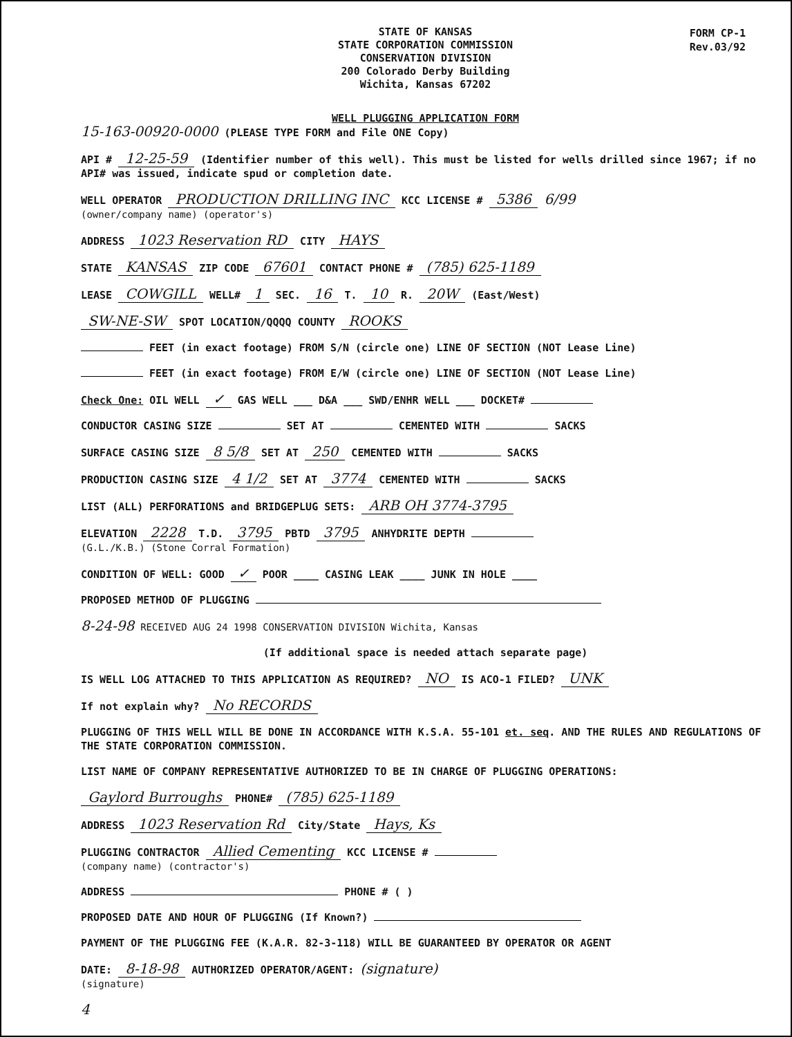FORM CP-1
Rev.03/92
STATE OF KANSAS
STATE CORPORATION COMMISSION
CONSERVATION DIVISION
200 Colorado Derby Building
Wichita, Kansas 67202
WELL PLUGGING APPLICATION FORM
15-163-00920-0000 (PLEASE TYPE FORM and File ONE Copy)
API # 12-25-59 (Identifier number of this well). This must be listed for wells drilled since 1967; if no API# was issued, indicate spud or completion date.
WELL OPERATOR PRODUCTION DRILLING INC KCC LICENSE # 5386 6/99
(owner/company name) (operator's)
ADDRESS 1023 Reservation RD CITY HAYS
STATE KANSAS ZIP CODE 67601 CONTACT PHONE # (785) 625-1189
LEASE COWGILL WELL# 1 SEC. 16 T. 10 R. 20W (East/West)
SW-NE-SW SPOT LOCATION/QQQQ COUNTY ROOKS
FEET (in exact footage) FROM S/N (circle one) LINE OF SECTION (NOT Lease Line)
FEET (in exact footage) FROM E/W (circle one) LINE OF SECTION (NOT Lease Line)
Check One: OIL WELL ✓ GAS WELL ___ D&A ___ SWD/ENHR WELL ___ DOCKET#
CONDUCTOR CASING SIZE SET AT CEMENTED WITH SACKS
SURFACE CASING SIZE 8 5/8 SET AT 250 CEMENTED WITH SACKS
PRODUCTION CASING SIZE 4 1/2 SET AT 3774 CEMENTED WITH SACKS
LIST (ALL) PERFORATIONS and BRIDGEPLUG SETS: ARB OH 3774-3795
ELEVATION 2228 T.D. 3795 PBTD 3795 ANHYDRITE DEPTH
(G.L./K.B.) (Stone Corral Formation)
CONDITION OF WELL: GOOD ✓ POOR ____ CASING LEAK ____ JUNK IN HOLE ____
PROPOSED METHOD OF PLUGGING
8-24-98 RECEIVED AUG 24 1998 CONSERVATION DIVISION Wichita, Kansas
(If additional space is needed attach separate page)
IS WELL LOG ATTACHED TO THIS APPLICATION AS REQUIRED? NO IS ACO-1 FILED? UNK
If not explain why? No RECORDS
PLUGGING OF THIS WELL WILL BE DONE IN ACCORDANCE WITH K.S.A. 55-101 et. seq. AND THE RULES AND REGULATIONS OF THE STATE CORPORATION COMMISSION.
LIST NAME OF COMPANY REPRESENTATIVE AUTHORIZED TO BE IN CHARGE OF PLUGGING OPERATIONS:
Gaylord Burroughs PHONE# (785) 625-1189
ADDRESS 1023 Reservation Rd City/State Hays, Ks
PLUGGING CONTRACTOR Allied Cementing KCC LICENSE #
(company name) (contractor's)
ADDRESS PHONE # ( )
PROPOSED DATE AND HOUR OF PLUGGING (If Known?)
PAYMENT OF THE PLUGGING FEE (K.A.R. 82-3-118) WILL BE GUARANTEED BY OPERATOR OR AGENT
DATE: 8-18-98 AUTHORIZED OPERATOR/AGENT: (signature)
(signature)
4